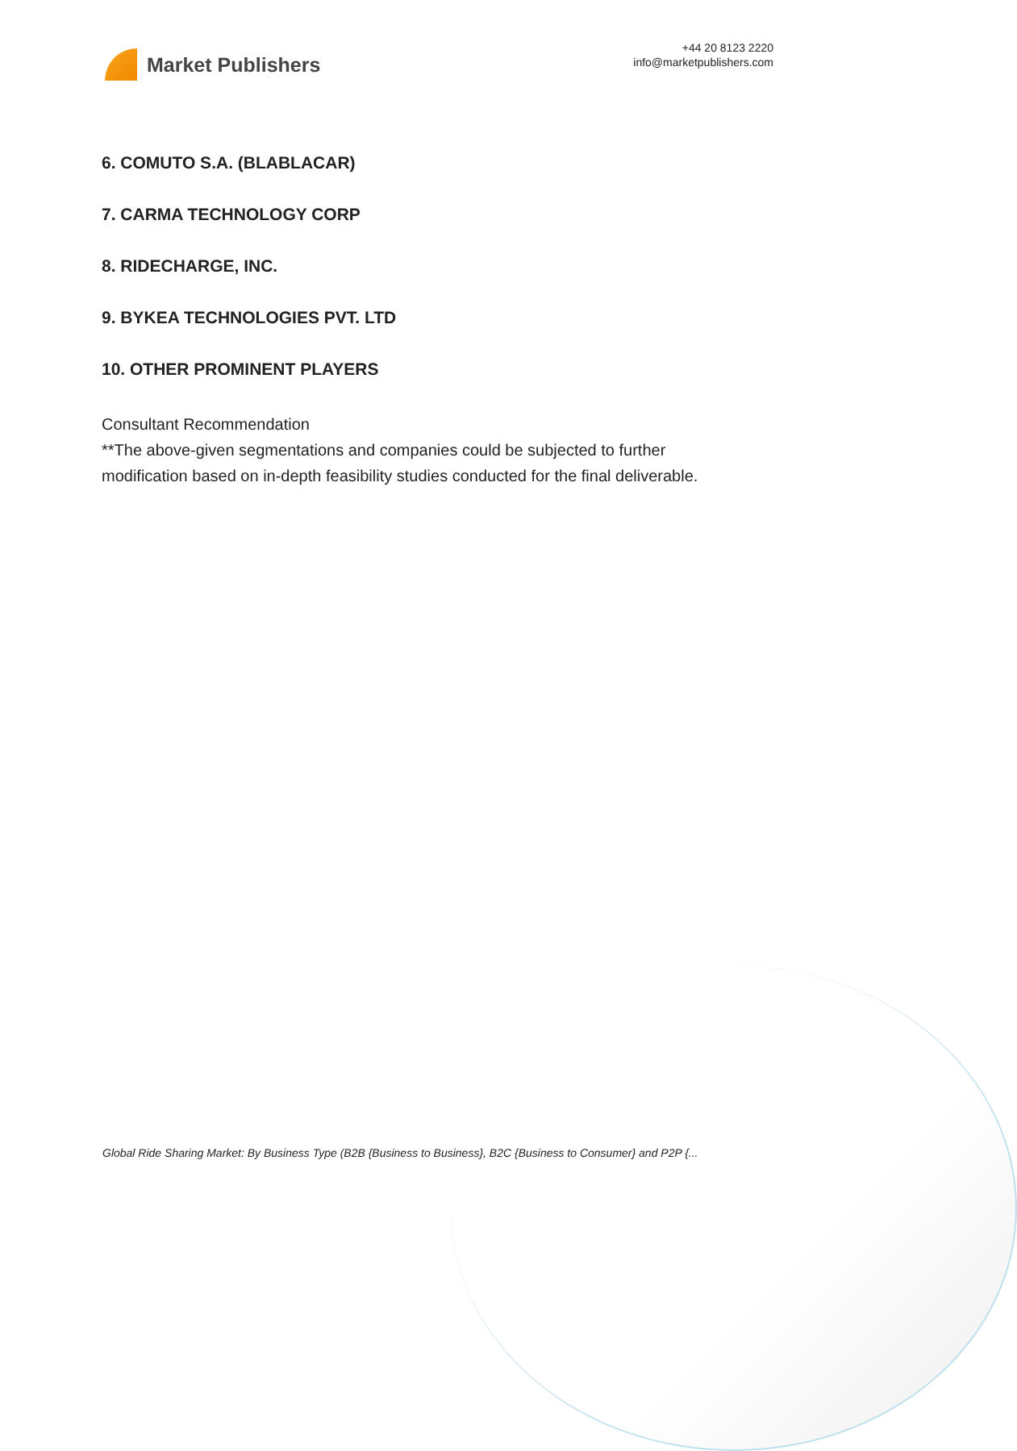Market Publishers
+44 20 8123 2220
info@marketpublishers.com
6. COMUTO S.A. (BLABLACAR)
7. CARMA TECHNOLOGY CORP
8. RIDECHARGE, INC.
9. BYKEA TECHNOLOGIES PVT. LTD
10. OTHER PROMINENT PLAYERS
Consultant Recommendation
**The above-given segmentations and companies could be subjected to further modification based on in-depth feasibility studies conducted for the final deliverable.
Global Ride Sharing Market: By Business Type (B2B {Business to Business}, B2C {Business to Consumer} and P2P {...